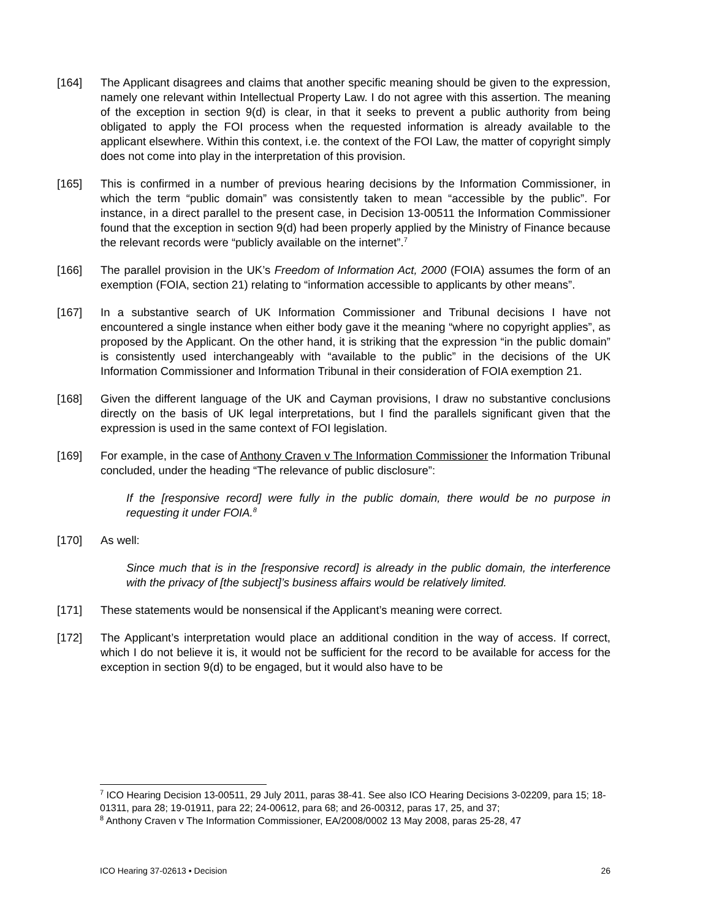[164] The Applicant disagrees and claims that another specific meaning should be given to the expression, namely one relevant within Intellectual Property Law. I do not agree with this assertion. The meaning of the exception in section 9(d) is clear, in that it seeks to prevent a public authority from being obligated to apply the FOI process when the requested information is already available to the applicant elsewhere. Within this context, i.e. the context of the FOI Law, the matter of copyright simply does not come into play in the interpretation of this provision.
[165] This is confirmed in a number of previous hearing decisions by the Information Commissioner, in which the term “public domain” was consistently taken to mean “accessible by the public”. For instance, in a direct parallel to the present case, in Decision 13-00511 the Information Commissioner found that the exception in section 9(d) had been properly applied by the Ministry of Finance because the relevant records were “publicly available on the internet”.<sup>7</sup>
[166] The parallel provision in the UK’s Freedom of Information Act, 2000 (FOIA) assumes the form of an exemption (FOIA, section 21) relating to “information accessible to applicants by other means”.
[167] In a substantive search of UK Information Commissioner and Tribunal decisions I have not encountered a single instance when either body gave it the meaning “where no copyright applies”, as proposed by the Applicant. On the other hand, it is striking that the expression “in the public domain” is consistently used interchangeably with “available to the public” in the decisions of the UK Information Commissioner and Information Tribunal in their consideration of FOIA exemption 21.
[168] Given the different language of the UK and Cayman provisions, I draw no substantive conclusions directly on the basis of UK legal interpretations, but I find the parallels significant given that the expression is used in the same context of FOI legislation.
[169] For example, in the case of Anthony Craven v The Information Commissioner the Information Tribunal concluded, under the heading “The relevance of public disclosure”:
If the [responsive record] were fully in the public domain, there would be no purpose in requesting it under FOIA.<sup>8</sup>
[170] As well:
Since much that is in the [responsive record] is already in the public domain, the interference with the privacy of [the subject]’s business affairs would be relatively limited.
[171] These statements would be nonsensical if the Applicant’s meaning were correct.
[172] The Applicant’s interpretation would place an additional condition in the way of access. If correct, which I do not believe it is, it would not be sufficient for the record to be available for access for the exception in section 9(d) to be engaged, but it would also have to be
<sup>7</sup> ICO Hearing Decision 13-00511, 29 July 2011, paras 38-41. See also ICO Hearing Decisions 3-02209, para 15; 18-01311, para 28; 19-01911, para 22; 24-00612, para 68; and 26-00312, paras 17, 25, and 37;
<sup>8</sup> Anthony Craven v The Information Commissioner, EA/2008/0002 13 May 2008, paras 25-28, 47
ICO Hearing 37-02613 ▪ Decision 26